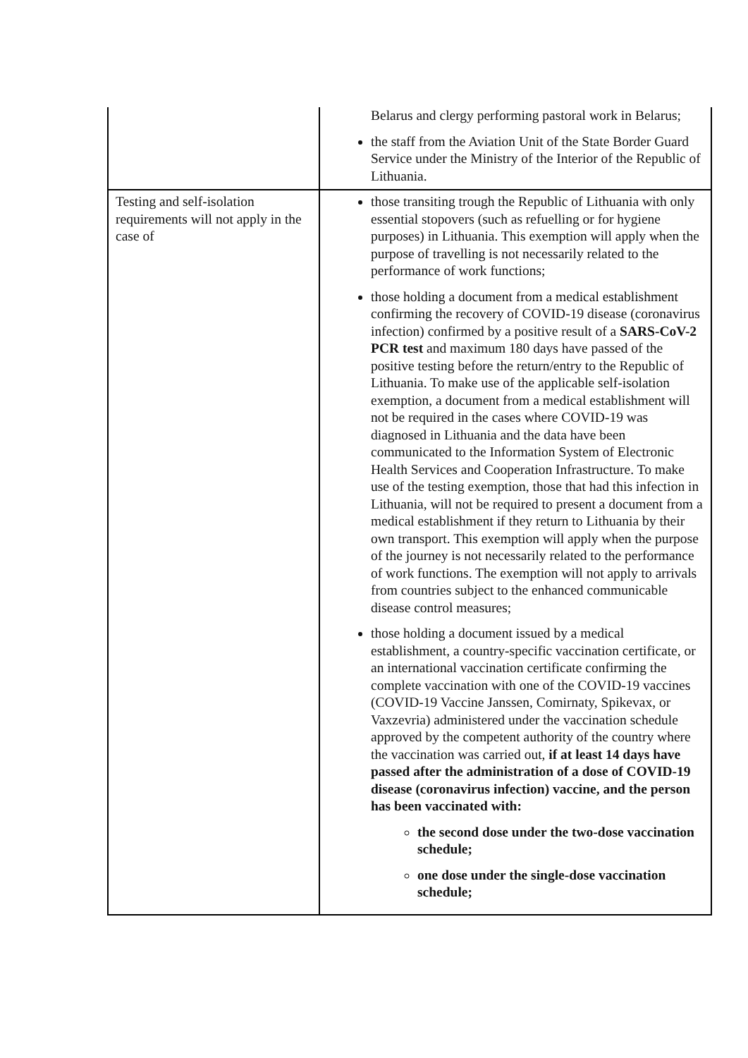| | Belarus and clergy performing pastoral work in Belarus; the staff from the Aviation Unit of the State Border Guard Service under the Ministry of the Interior of the Republic of Lithuania. |
| Testing and self-isolation requirements will not apply in the case of | those transiting trough the Republic of Lithuania with only essential stopovers (such as refuelling or for hygiene purposes) in Lithuania. This exemption will apply when the purpose of travelling is not necessarily related to the performance of work functions; those holding a document from a medical establishment confirming the recovery of COVID-19 disease (coronavirus infection) confirmed by a positive result of a SARS-CoV-2 PCR test and maximum 180 days have passed of the positive testing before the return/entry to the Republic of Lithuania. To make use of the applicable self-isolation exemption, a document from a medical establishment will not be required in the cases where COVID-19 was diagnosed in Lithuania and the data have been communicated to the Information System of Electronic Health Services and Cooperation Infrastructure. To make use of the testing exemption, those that had this infection in Lithuania, will not be required to present a document from a medical establishment if they return to Lithuania by their own transport. This exemption will apply when the purpose of the journey is not necessarily related to the performance of work functions. The exemption will not apply to arrivals from countries subject to the enhanced communicable disease control measures; those holding a document issued by a medical establishment, a country-specific vaccination certificate, or an international vaccination certificate confirming the complete vaccination with one of the COVID-19 vaccines (COVID-19 Vaccine Janssen, Comirnaty, Spikevax, or Vaxzevria) administered under the vaccination schedule approved by the competent authority of the country where the vaccination was carried out, if at least 14 days have passed after the administration of a dose of COVID-19 disease (coronavirus infection) vaccine, and the person has been vaccinated with: the second dose under the two-dose vaccination schedule; one dose under the single-dose vaccination schedule; |